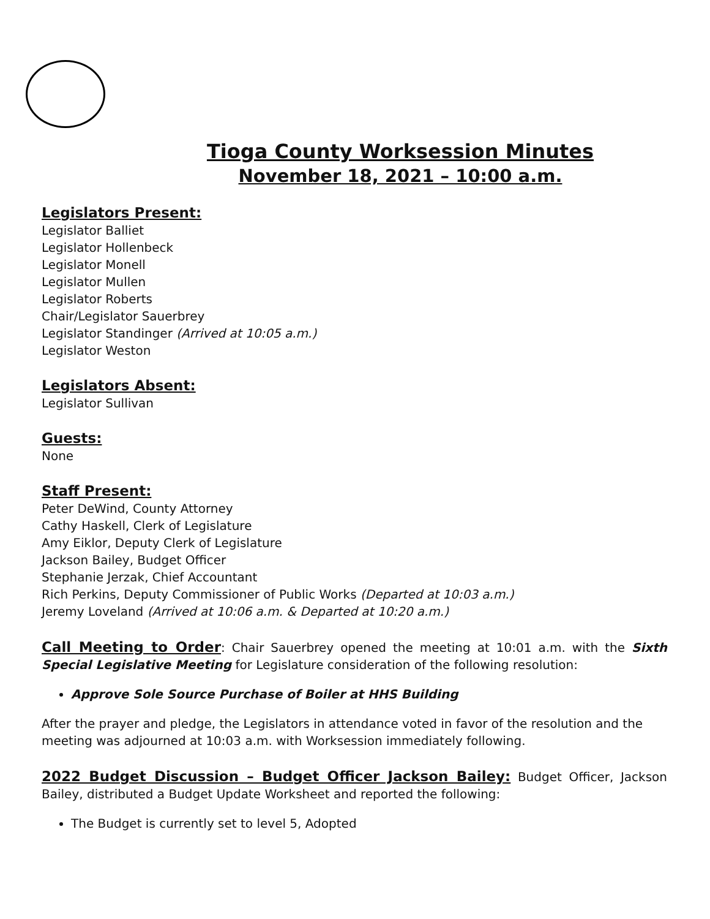Tioga County Worksession Minutes
November 18, 2021 – 10:00 a.m.
Legislators Present:
Legislator Balliet
Legislator Hollenbeck
Legislator Monell
Legislator Mullen
Legislator Roberts
Chair/Legislator Sauerbrey
Legislator Standinger (Arrived at 10:05 a.m.)
Legislator Weston
Legislators Absent:
Legislator Sullivan
Guests:
None
Staff Present:
Peter DeWind, County Attorney
Cathy Haskell, Clerk of Legislature
Amy Eiklor, Deputy Clerk of Legislature
Jackson Bailey, Budget Officer
Stephanie Jerzak, Chief Accountant
Rich Perkins, Deputy Commissioner of Public Works (Departed at 10:03 a.m.)
Jeremy Loveland (Arrived at 10:06 a.m. & Departed at 10:20 a.m.)
Call Meeting to Order: Chair Sauerbrey opened the meeting at 10:01 a.m. with the Sixth Special Legislative Meeting for Legislature consideration of the following resolution:
Approve Sole Source Purchase of Boiler at HHS Building
After the prayer and pledge, the Legislators in attendance voted in favor of the resolution and the meeting was adjourned at 10:03 a.m. with Worksession immediately following.
2022 Budget Discussion – Budget Officer Jackson Bailey: Budget Officer, Jackson Bailey, distributed a Budget Update Worksheet and reported the following:
The Budget is currently set to level 5, Adopted